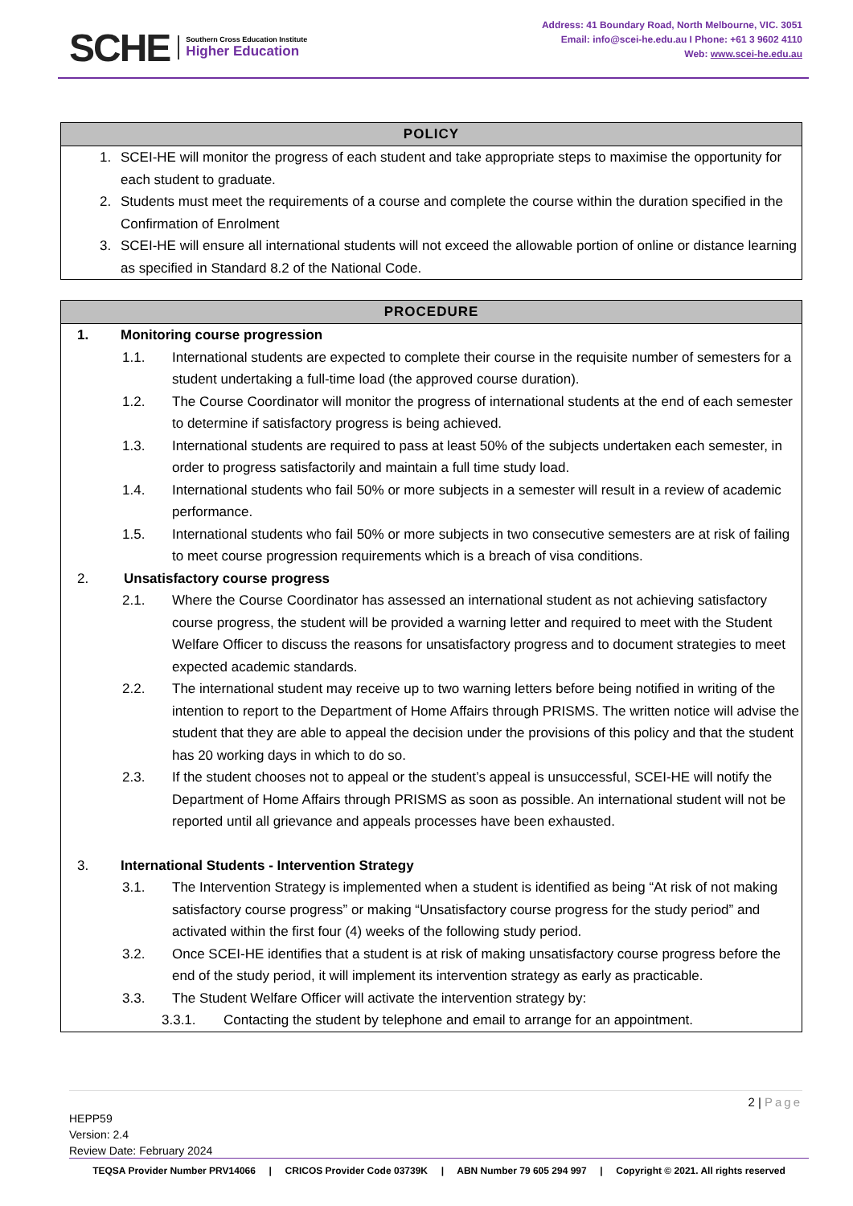SCHE
Southern Cross Education Institute
Higher Education
Address: 41 Boundary Road, North Melbourne, VIC. 3051
Email: info@scei-he.edu.au I Phone: +61 3 9602 4110
Web: www.scei-he.edu.au
POLICY
1. SCEI-HE will monitor the progress of each student and take appropriate steps to maximise the opportunity for each student to graduate.
2. Students must meet the requirements of a course and complete the course within the duration specified in the Confirmation of Enrolment
3. SCEI-HE will ensure all international students will not exceed the allowable portion of online or distance learning as specified in Standard 8.2 of the National Code.
PROCEDURE
1. Monitoring course progression
1.1. International students are expected to complete their course in the requisite number of semesters for a student undertaking a full-time load (the approved course duration).
1.2. The Course Coordinator will monitor the progress of international students at the end of each semester to determine if satisfactory progress is being achieved.
1.3. International students are required to pass at least 50% of the subjects undertaken each semester, in order to progress satisfactorily and maintain a full time study load.
1.4. International students who fail 50% or more subjects in a semester will result in a review of academic performance.
1.5. International students who fail 50% or more subjects in two consecutive semesters are at risk of failing to meet course progression requirements which is a breach of visa conditions.
2. Unsatisfactory course progress
2.1. Where the Course Coordinator has assessed an international student as not achieving satisfactory course progress, the student will be provided a warning letter and required to meet with the Student Welfare Officer to discuss the reasons for unsatisfactory progress and to document strategies to meet expected academic standards.
2.2. The international student may receive up to two warning letters before being notified in writing of the intention to report to the Department of Home Affairs through PRISMS. The written notice will advise the student that they are able to appeal the decision under the provisions of this policy and that the student has 20 working days in which to do so.
2.3. If the student chooses not to appeal or the student’s appeal is unsuccessful, SCEI-HE will notify the Department of Home Affairs through PRISMS as soon as possible. An international student will not be reported until all grievance and appeals processes have been exhausted.
3. International Students - Intervention Strategy
3.1. The Intervention Strategy is implemented when a student is identified as being “At risk of not making satisfactory course progress” or making “Unsatisfactory course progress for the study period” and activated within the first four (4) weeks of the following study period.
3.2. Once SCEI-HE identifies that a student is at risk of making unsatisfactory course progress before the end of the study period, it will implement its intervention strategy as early as practicable.
3.3. The Student Welfare Officer will activate the intervention strategy by:
3.3.1. Contacting the student by telephone and email to arrange for an appointment.
2 | Page
HEPP59
Version: 2.4
Review Date: February 2024
TEQSA Provider Number PRV14066 | CRICOS Provider Code 03739K | ABN Number 79 605 294 997 | Copyright © 2021. All rights reserved